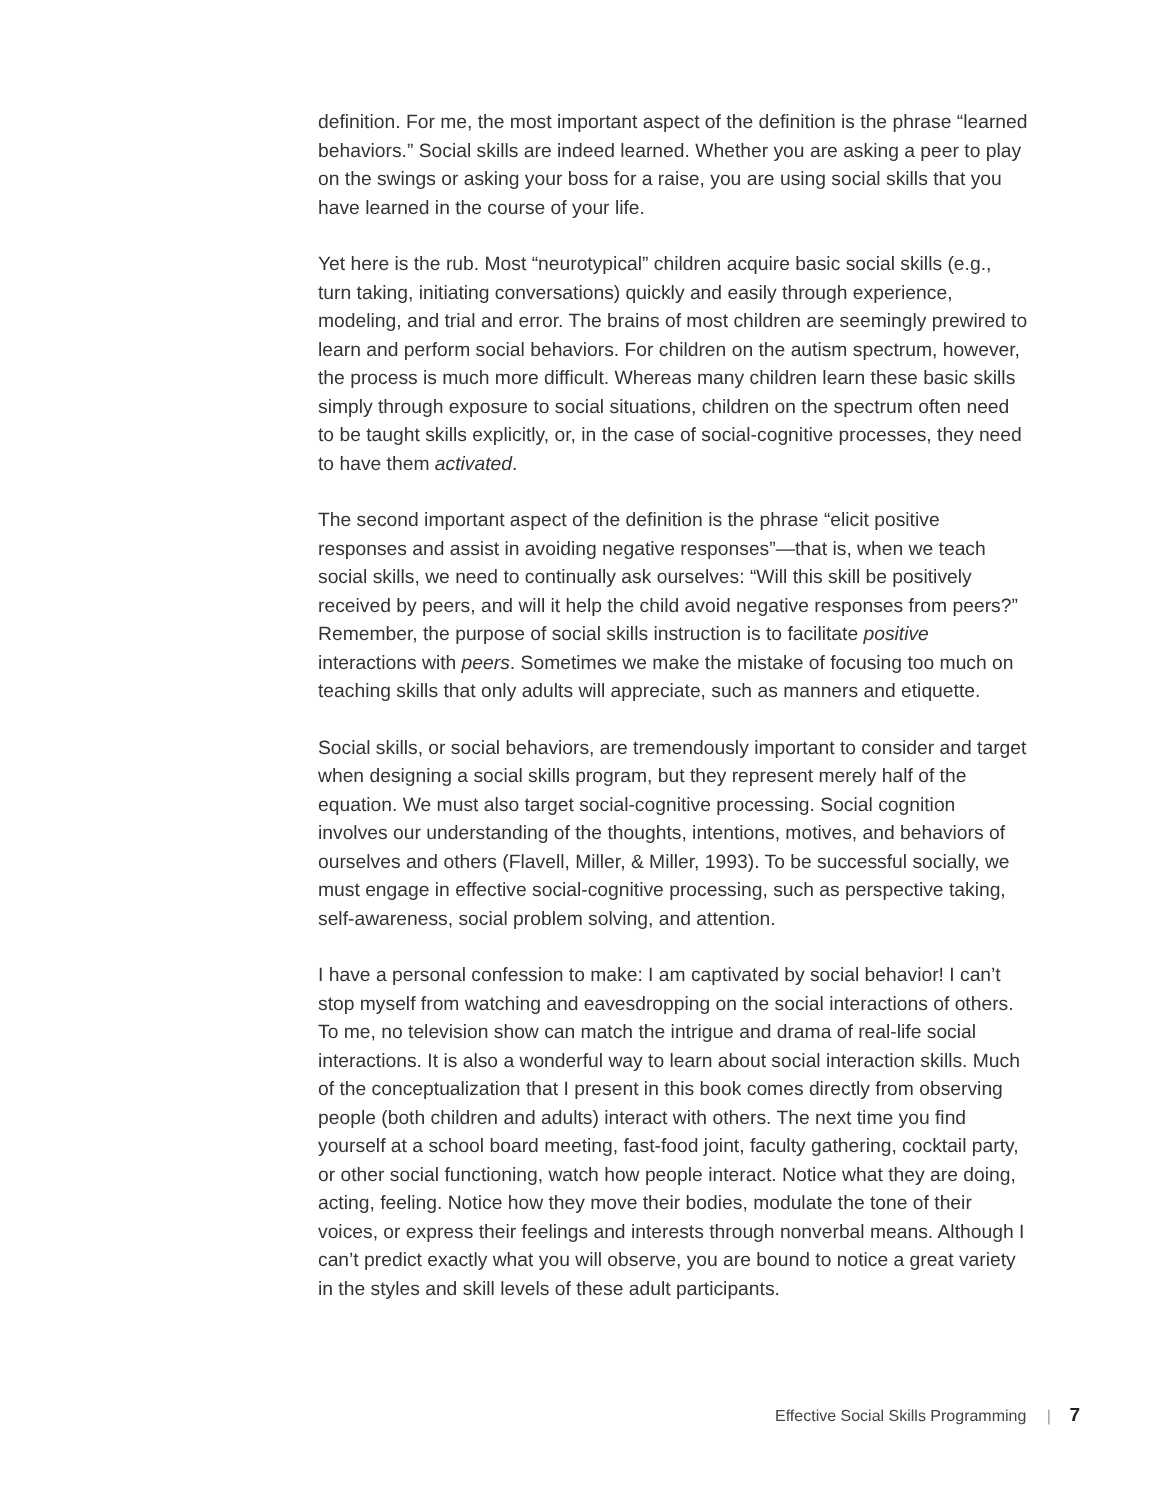definition. For me, the most important aspect of the definition is the phrase “learned behaviors.” Social skills are indeed learned. Whether you are asking a peer to play on the swings or asking your boss for a raise, you are using social skills that you have learned in the course of your life.
Yet here is the rub. Most “neurotypical” children acquire basic social skills (e.g., turn taking, initiating conversations) quickly and easily through experience, modeling, and trial and error. The brains of most children are seemingly prewired to learn and perform social behaviors. For children on the autism spectrum, however, the process is much more difficult. Whereas many children learn these basic skills simply through exposure to social situations, children on the spectrum often need to be taught skills explicitly, or, in the case of social-cognitive processes, they need to have them activated.
The second important aspect of the definition is the phrase “elicit positive responses and assist in avoiding negative responses”—that is, when we teach social skills, we need to continually ask ourselves: “Will this skill be positively received by peers, and will it help the child avoid negative responses from peers?” Remember, the purpose of social skills instruction is to facilitate positive interactions with peers. Sometimes we make the mistake of focusing too much on teaching skills that only adults will appreciate, such as manners and etiquette.
Social skills, or social behaviors, are tremendously important to consider and target when designing a social skills program, but they represent merely half of the equation. We must also target social-cognitive processing. Social cognition involves our understanding of the thoughts, intentions, motives, and behaviors of ourselves and others (Flavell, Miller, & Miller, 1993). To be successful socially, we must engage in effective social-cognitive processing, such as perspective taking, self-awareness, social problem solving, and attention.
I have a personal confession to make: I am captivated by social behavior! I can’t stop myself from watching and eavesdropping on the social interactions of others. To me, no television show can match the intrigue and drama of real-life social interactions. It is also a wonderful way to learn about social interaction skills. Much of the conceptualization that I present in this book comes directly from observing people (both children and adults) interact with others. The next time you find yourself at a school board meeting, fast-food joint, faculty gathering, cocktail party, or other social functioning, watch how people interact. Notice what they are doing, acting, feeling. Notice how they move their bodies, modulate the tone of their voices, or express their feelings and interests through nonverbal means. Although I can’t predict exactly what you will observe, you are bound to notice a great variety in the styles and skill levels of these adult participants.
Effective Social Skills Programming | 7